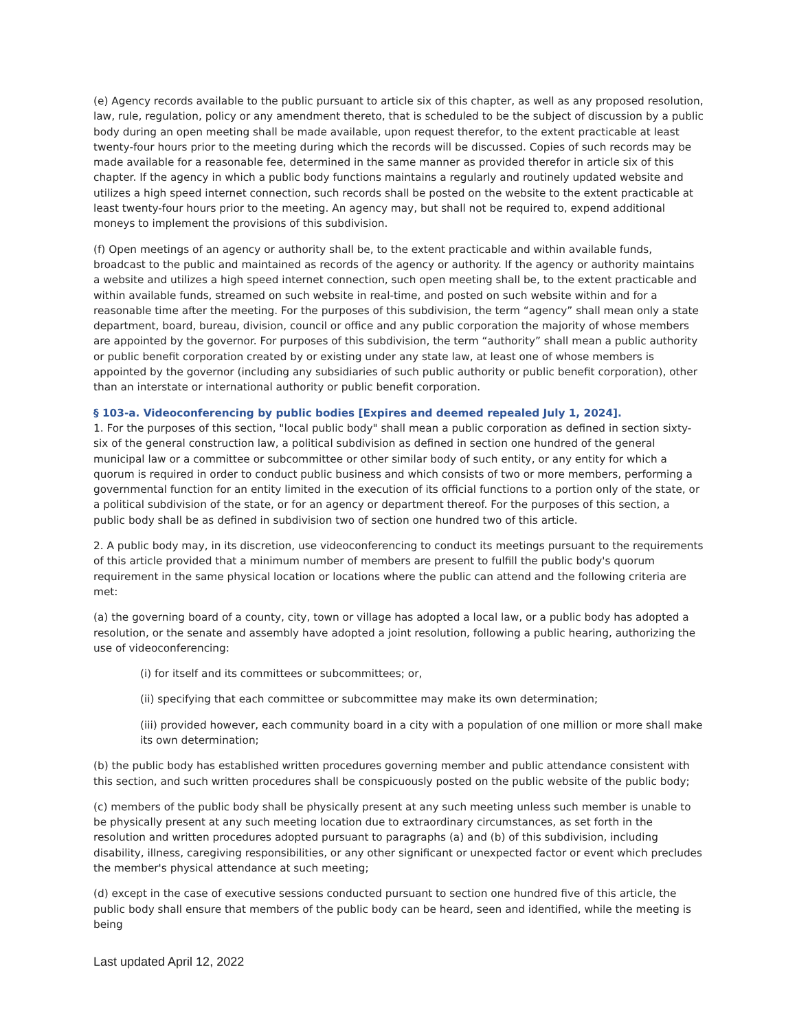(e) Agency records available to the public pursuant to article six of this chapter, as well as any proposed resolution, law, rule, regulation, policy or any amendment thereto, that is scheduled to be the subject of discussion by a public body during an open meeting shall be made available, upon request therefor, to the extent practicable at least twenty-four hours prior to the meeting during which the records will be discussed. Copies of such records may be made available for a reasonable fee, determined in the same manner as provided therefor in article six of this chapter. If the agency in which a public body functions maintains a regularly and routinely updated website and utilizes a high speed internet connection, such records shall be posted on the website to the extent practicable at least twenty-four hours prior to the meeting. An agency may, but shall not be required to, expend additional moneys to implement the provisions of this subdivision.
(f) Open meetings of an agency or authority shall be, to the extent practicable and within available funds, broadcast to the public and maintained as records of the agency or authority. If the agency or authority maintains a website and utilizes a high speed internet connection, such open meeting shall be, to the extent practicable and within available funds, streamed on such website in real-time, and posted on such website within and for a reasonable time after the meeting. For the purposes of this subdivision, the term “agency” shall mean only a state department, board, bureau, division, council or office and any public corporation the majority of whose members are appointed by the governor. For purposes of this subdivision, the term “authority” shall mean a public authority or public benefit corporation created by or existing under any state law, at least one of whose members is appointed by the governor (including any subsidiaries of such public authority or public benefit corporation), other than an interstate or international authority or public benefit corporation.
§ 103-a. Videoconferencing by public bodies [Expires and deemed repealed July 1, 2024].
1. For the purposes of this section, "local public body" shall mean a public corporation as defined in section sixty-six of the general construction law, a political subdivision as defined in section one hundred of the general municipal law or a committee or subcommittee or other similar body of such entity, or any entity for which a quorum is required in order to conduct public business and which consists of two or more members, performing a governmental function for an entity limited in the execution of its official functions to a portion only of the state, or a political subdivision of the state, or for an agency or department thereof. For the purposes of this section, a public body shall be as defined in subdivision two of section one hundred two of this article.
2. A public body may, in its discretion, use videoconferencing to conduct its meetings pursuant to the requirements of this article provided that a minimum number of members are present to fulfill the public body's quorum requirement in the same physical location or locations where the public can attend and the following criteria are met:
(a) the governing board of a county, city, town or village has adopted a local law, or a public body has adopted a resolution, or the senate and assembly have adopted a joint resolution, following a public hearing, authorizing the use of videoconferencing:
(i) for itself and its committees or subcommittees; or,
(ii) specifying that each committee or subcommittee may make its own determination;
(iii) provided however, each community board in a city with a population of one million or more shall make its own determination;
(b) the public body has established written procedures governing member and public attendance consistent with this section, and such written procedures shall be conspicuously posted on the public website of the public body;
(c) members of the public body shall be physically present at any such meeting unless such member is unable to be physically present at any such meeting location due to extraordinary circumstances, as set forth in the resolution and written procedures adopted pursuant to paragraphs (a) and (b) of this subdivision, including disability, illness, caregiving responsibilities, or any other significant or unexpected factor or event which precludes the member's physical attendance at such meeting;
(d) except in the case of executive sessions conducted pursuant to section one hundred five of this article, the public body shall ensure that members of the public body can be heard, seen and identified, while the meeting is being
Last updated April 12, 2022